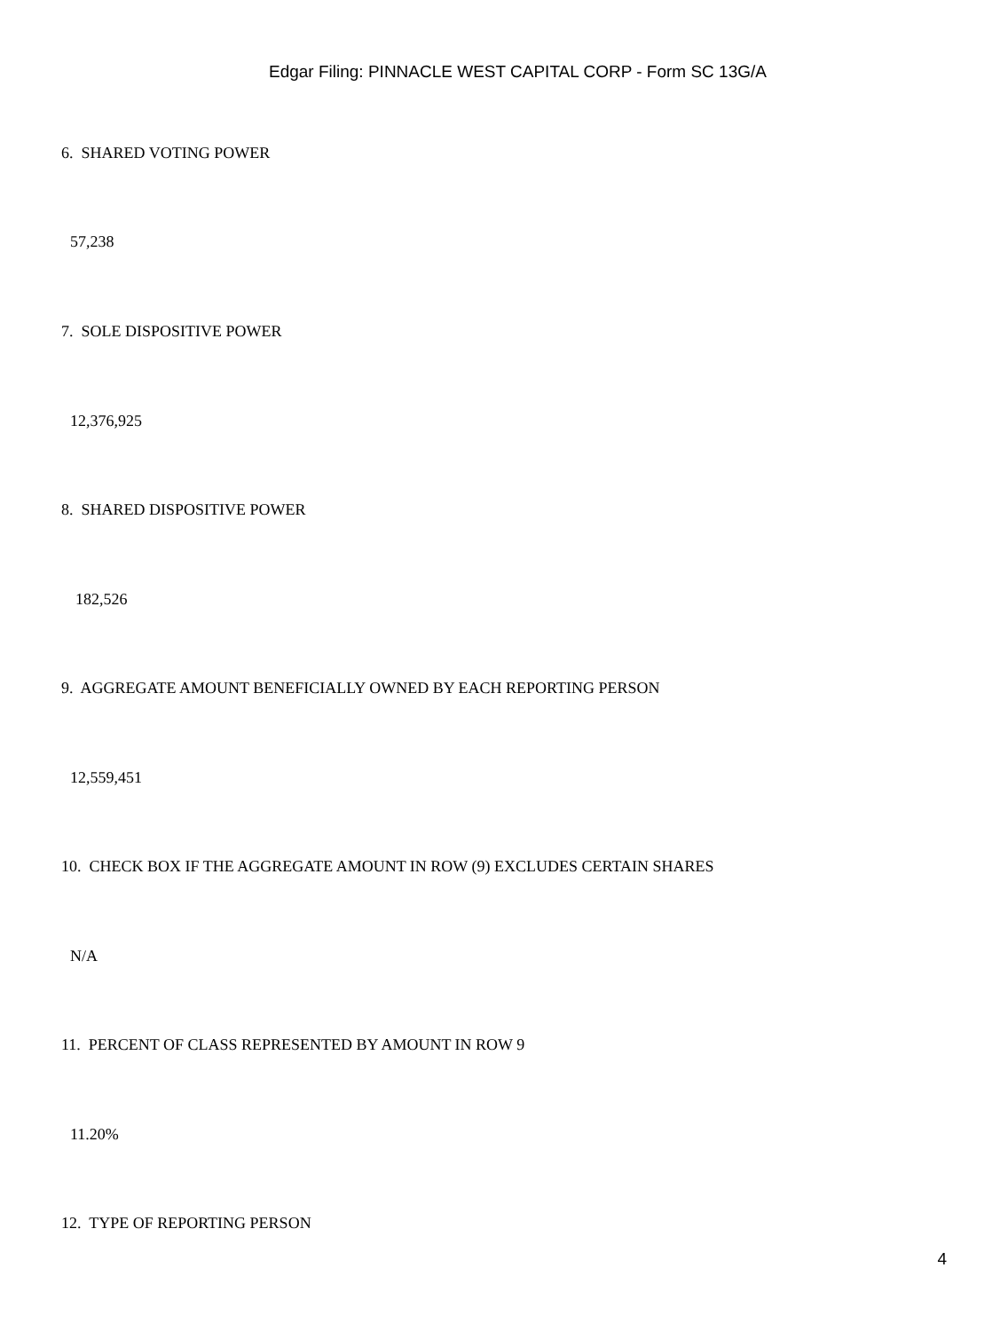Edgar Filing: PINNACLE WEST CAPITAL CORP - Form SC 13G/A
6. SHARED VOTING POWER
57,238
7. SOLE DISPOSITIVE POWER
12,376,925
8. SHARED DISPOSITIVE POWER
182,526
9. AGGREGATE AMOUNT BENEFICIALLY OWNED BY EACH REPORTING PERSON
12,559,451
10. CHECK BOX IF THE AGGREGATE AMOUNT IN ROW (9) EXCLUDES CERTAIN SHARES
N/A
11. PERCENT OF CLASS REPRESENTED BY AMOUNT IN ROW 9
11.20%
12. TYPE OF REPORTING PERSON
4